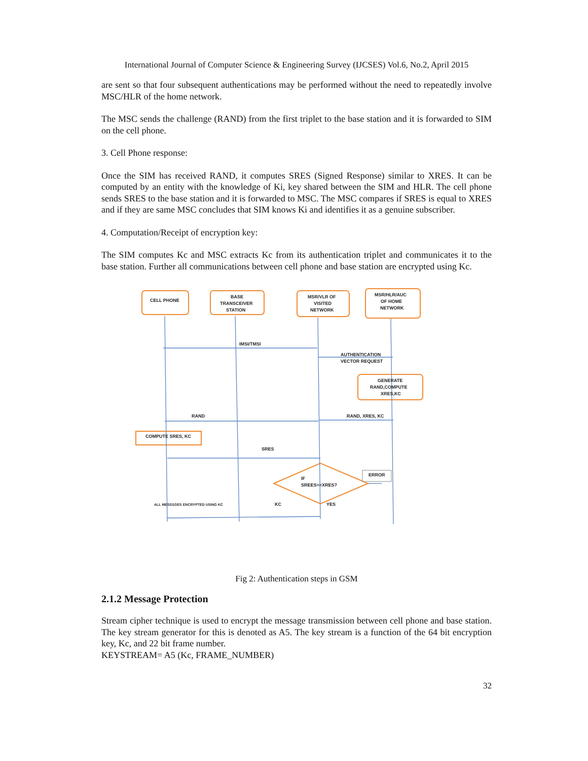International Journal of Computer Science & Engineering Survey (IJCSES) Vol.6, No.2, April 2015
are sent so that four subsequent authentications may be performed without the need to repeatedly involve MSC/HLR of the home network.
The MSC sends the challenge (RAND) from the first triplet to the base station and it is forwarded to SIM on the cell phone.
3. Cell Phone response:
Once the SIM has received RAND, it computes SRES (Signed Response) similar to XRES. It can be computed by an entity with the knowledge of Ki, key shared between the SIM and HLR. The cell phone sends SRES to the base station and it is forwarded to MSC. The MSC compares if SRES is equal to XRES and if they are same MSC concludes that SIM knows Ki and identifies it as a genuine subscriber.
4. Computation/Receipt of encryption key:
The SIM computes Kc and MSC extracts Kc from its authentication triplet and communicates it to the base station. Further all communications between cell phone and base station are encrypted using Kc.
CELL PHONE
BASE
TRANSCEIVER
STATION
MSR/VLR OF
VISITED
NETWORK
MSR/HLR/AUC
OF HOME
NETWORK
IMSI/TMSI
AUTHENTICATION
VECTOR REQUEST
GENERATE
RAND,COMPUTE
XRES,KC
RAND
RAND, XRES, KC
COMPUTE SRES, KC
SRES
ERROR
IF
SREES==XRES?
ALL MESSSGES ENCRYPTED USING KC
KC
YES
Fig 2: Authentication steps in GSM
2.1.2 Message Protection
Stream cipher technique is used to encrypt the message transmission between cell phone and base station. The key stream generator for this is denoted as A5. The key stream is a function of the 64 bit encryption key, Kc, and 22 bit frame number.
KEYSTREAM= A5 (Kc, FRAME_NUMBER)
32